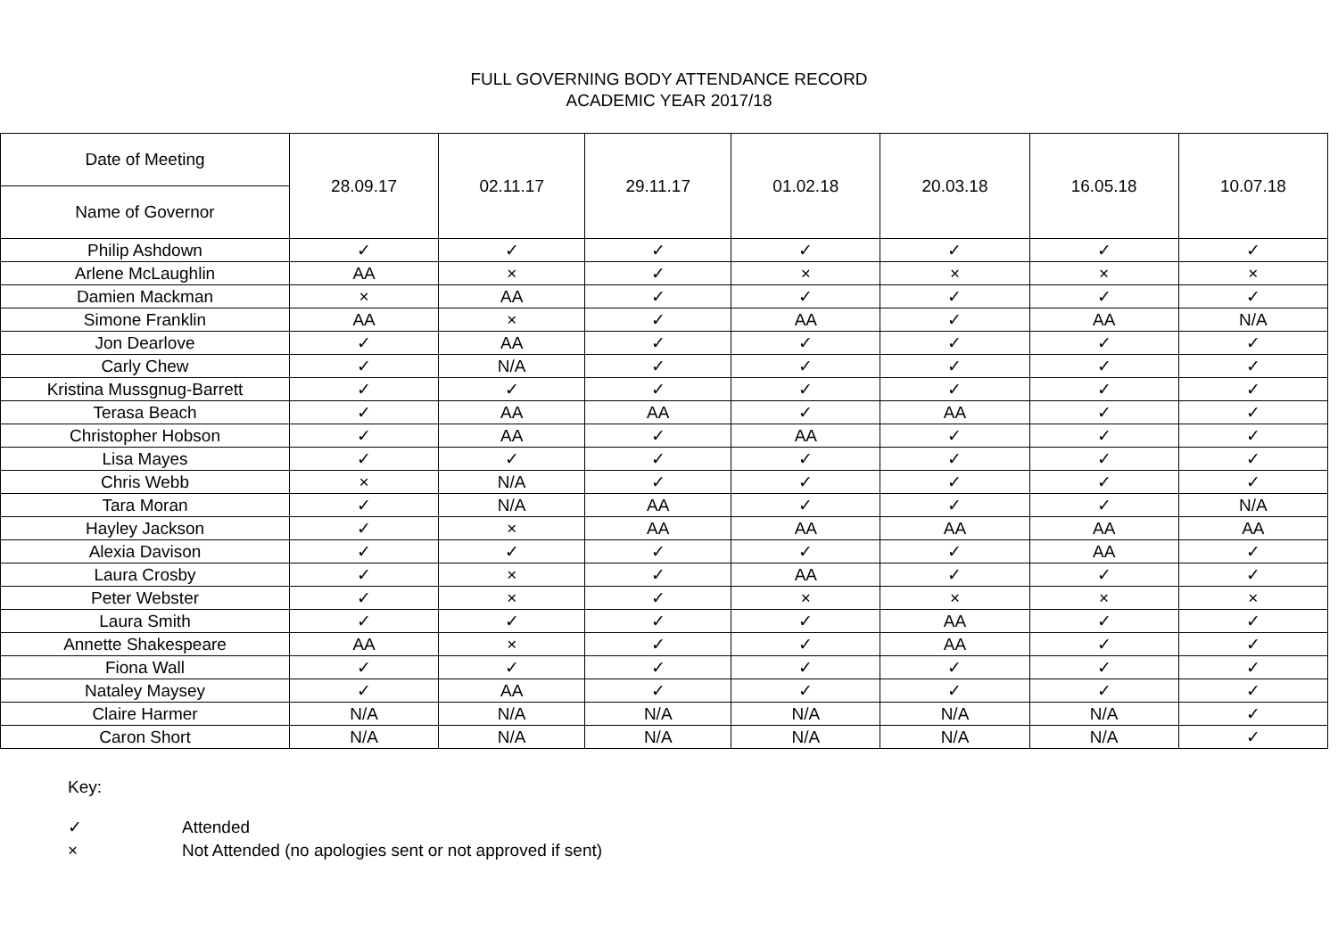FULL GOVERNING BODY ATTENDANCE RECORD
ACADEMIC YEAR 2017/18
| Date of Meeting | 28.09.17 | 02.11.17 | 29.11.17 | 01.02.18 | 20.03.18 | 16.05.18 | 10.07.18 |
| --- | --- | --- | --- | --- | --- | --- | --- |
| Name of Governor | | | | | | | |
| Philip Ashdown | ✓ | ✓ | ✓ | ✓ | ✓ | ✓ | ✓ |
| Arlene McLaughlin | AA | × | ✓ | × | × | × | × |
| Damien Mackman | × | AA | ✓ | ✓ | ✓ | ✓ | ✓ |
| Simone Franklin | AA | × | ✓ | AA | ✓ | AA | N/A |
| Jon Dearlove | ✓ | AA | ✓ | ✓ | ✓ | ✓ | ✓ |
| Carly Chew | ✓ | N/A | ✓ | ✓ | ✓ | ✓ | ✓ |
| Kristina Mussgnug-Barrett | ✓ | ✓ | ✓ | ✓ | ✓ | ✓ | ✓ |
| Terasa Beach | ✓ | AA | AA | ✓ | AA | ✓ | ✓ |
| Christopher Hobson | ✓ | AA | ✓ | AA | ✓ | ✓ | ✓ |
| Lisa Mayes | ✓ | ✓ | ✓ | ✓ | ✓ | ✓ | ✓ |
| Chris Webb | × | N/A | ✓ | ✓ | ✓ | ✓ | ✓ |
| Tara Moran | ✓ | N/A | AA | ✓ | ✓ | ✓ | N/A |
| Hayley Jackson | ✓ | × | AA | AA | AA | AA | AA |
| Alexia Davison | ✓ | ✓ | ✓ | ✓ | ✓ | AA | ✓ |
| Laura Crosby | ✓ | × | ✓ | AA | ✓ | ✓ | ✓ |
| Peter Webster | ✓ | × | ✓ | × | × | × | × |
| Laura Smith | ✓ | ✓ | ✓ | ✓ | AA | ✓ | ✓ |
| Annette Shakespeare | AA | × | ✓ | ✓ | AA | ✓ | ✓ |
| Fiona Wall | ✓ | ✓ | ✓ | ✓ | ✓ | ✓ | ✓ |
| Nataley Maysey | ✓ | AA | ✓ | ✓ | ✓ | ✓ | ✓ |
| Claire Harmer | N/A | N/A | N/A | N/A | N/A | N/A | ✓ |
| Caron Short | N/A | N/A | N/A | N/A | N/A | N/A | ✓ |
Key:
✓ Attended
× Not Attended (no apologies sent or not approved if sent)